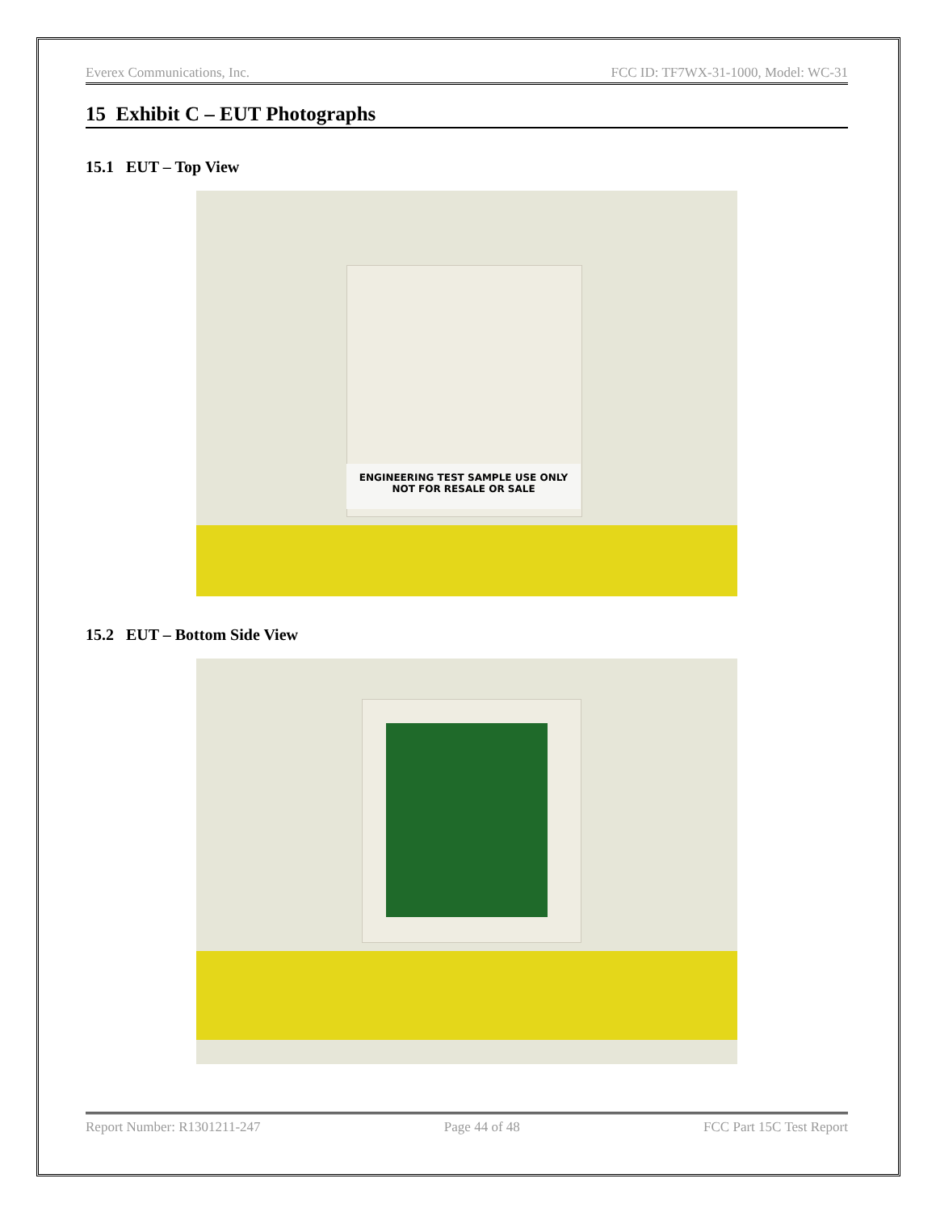Everex Communications, Inc. FCC ID: TF7WX-31-1000, Model: WC-31
15 Exhibit C – EUT Photographs
15.1 EUT – Top View
ENGINEERING TEST SAMPLE USE ONLY
NOT FOR RESALE OR SALE
15.2 EUT – Bottom Side View
Report Number: R1301211-247 Page 44 of 48 FCC Part 15C Test Report